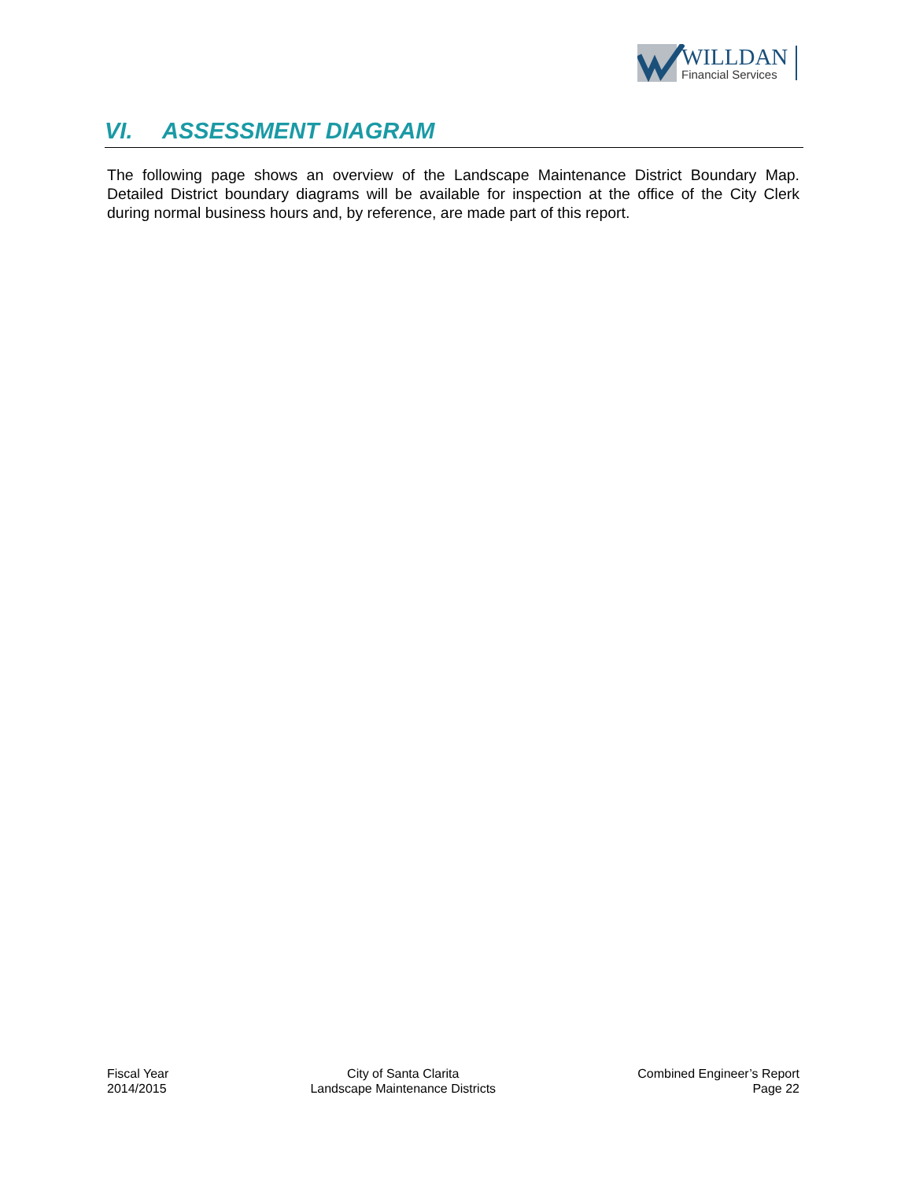WILLDAN
Financial Services
VI. ASSESSMENT DIAGRAM
The following page shows an overview of the Landscape Maintenance District Boundary Map. Detailed District boundary diagrams will be available for inspection at the office of the City Clerk during normal business hours and, by reference, are made part of this report.
Fiscal Year
2014/2015
City of Santa Clarita
Landscape Maintenance Districts
Combined Engineer’s Report
Page 22